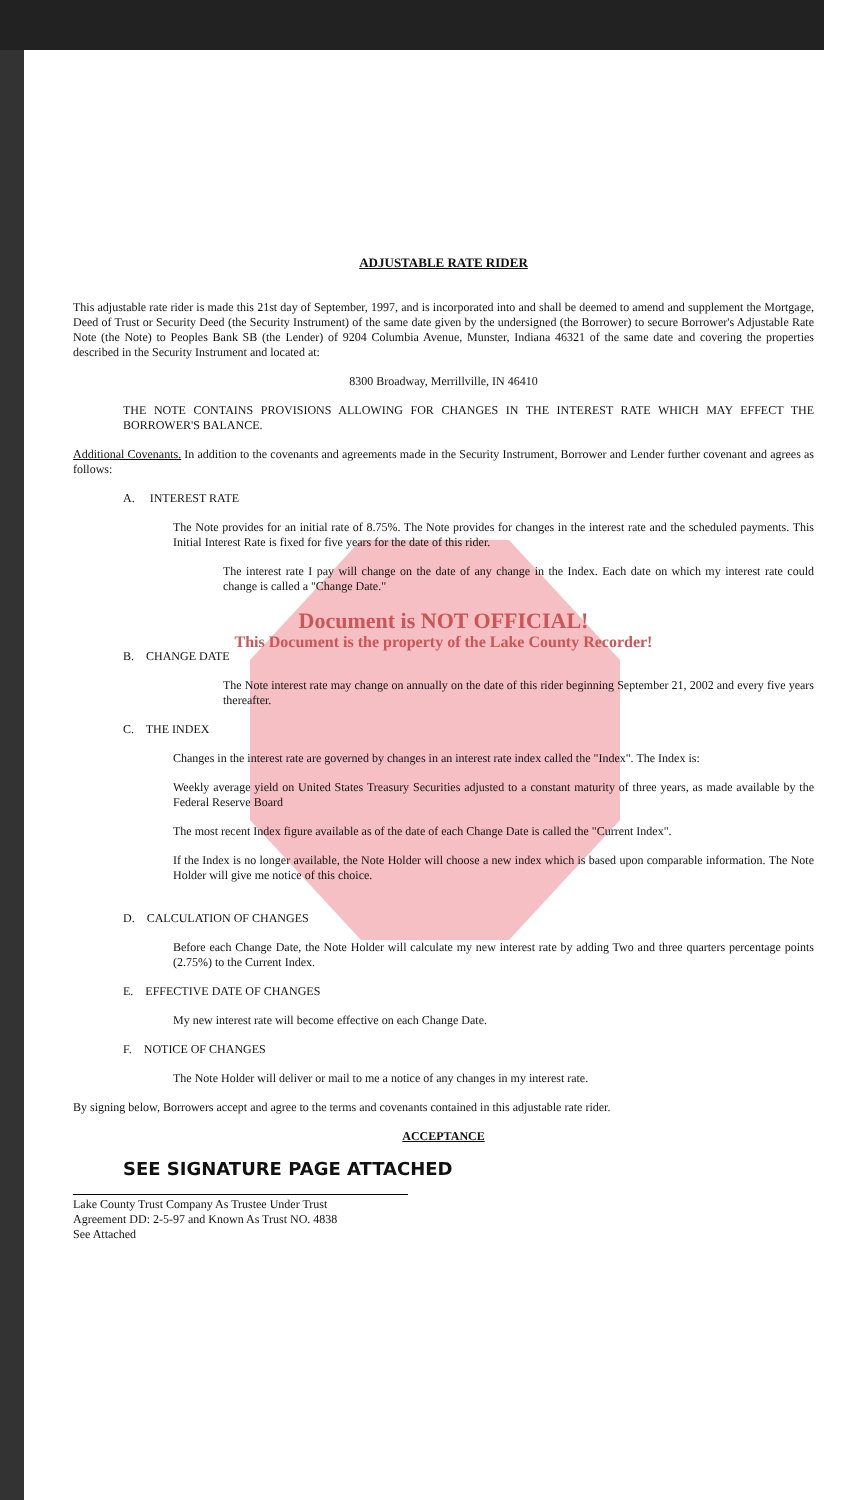ADJUSTABLE RATE RIDER
This adjustable rate rider is made this 21st day of September, 1997, and is incorporated into and shall be deemed to amend and supplement the Mortgage, Deed of Trust or Security Deed (the Security Instrument) of the same date given by the undersigned (the Borrower) to secure Borrower's Adjustable Rate Note (the Note) to Peoples Bank SB (the Lender) of 9204 Columbia Avenue, Munster, Indiana 46321 of the same date and covering the properties described in the Security Instrument and located at:
8300 Broadway, Merrillville, IN 46410
THE NOTE CONTAINS PROVISIONS ALLOWING FOR CHANGES IN THE INTEREST RATE WHICH MAY EFFECT THE BORROWER'S BALANCE.
Additional Covenants. In addition to the covenants and agreements made in the Security Instrument, Borrower and Lender further covenant and agrees as follows:
A. INTEREST RATE
The Note provides for an initial rate of 8.75%. The Note provides for changes in the interest rate and the scheduled payments. This Initial Interest Rate is fixed for five years for the date of this rider.
The interest rate I pay will change on the date of any change in the Index. Each date on which my interest rate could change is called a "Change Date."
Document is NOT OFFICIAL!
This Document is the property of the Lake County Recorder!
B. CHANGE DATE
The Note interest rate may change on annually on the date of this rider beginning September 21, 2002 and every five years thereafter.
C. THE INDEX
Changes in the interest rate are governed by changes in an interest rate index called the "Index". The Index is:
Weekly average yield on United States Treasury Securities adjusted to a constant maturity of three years, as made available by the Federal Reserve Board
The most recent Index figure available as of the date of each Change Date is called the "Current Index".
If the Index is no longer available, the Note Holder will choose a new index which is based upon comparable information. The Note Holder will give me notice of this choice.
D. CALCULATION OF CHANGES
Before each Change Date, the Note Holder will calculate my new interest rate by adding Two and three quarters percentage points (2.75%) to the Current Index.
E. EFFECTIVE DATE OF CHANGES
My new interest rate will become effective on each Change Date.
F. NOTICE OF CHANGES
The Note Holder will deliver or mail to me a notice of any changes in my interest rate.
By signing below, Borrowers accept and agree to the terms and covenants contained in this adjustable rate rider.
ACCEPTANCE
SEE SIGNATURE PAGE ATTACHED
Lake County Trust Company As Trustee Under Trust
Agreement DD: 2-5-97 and Known As Trust NO. 4838
See Attached